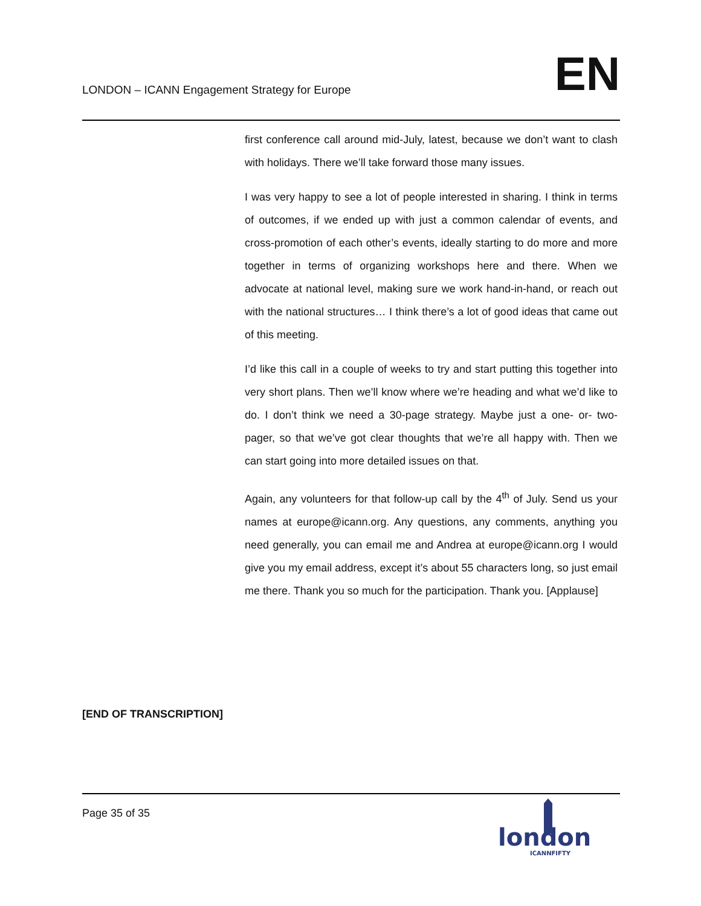LONDON – ICANN Engagement Strategy for Europe EN
first conference call around mid-July, latest, because we don’t want to clash with holidays. There we’ll take forward those many issues.
I was very happy to see a lot of people interested in sharing. I think in terms of outcomes, if we ended up with just a common calendar of events, and cross-promotion of each other’s events, ideally starting to do more and more together in terms of organizing workshops here and there. When we advocate at national level, making sure we work hand-in-hand, or reach out with the national structures… I think there’s a lot of good ideas that came out of this meeting.
I’d like this call in a couple of weeks to try and start putting this together into very short plans. Then we’ll know where we’re heading and what we’d like to do. I don’t think we need a 30-page strategy. Maybe just a one- or- two-pager, so that we’ve got clear thoughts that we’re all happy with. Then we can start going into more detailed issues on that.
Again, any volunteers for that follow-up call by the 4<sup>th</sup> of July. Send us your names at europe@icann.org. Any questions, any comments, anything you need generally, you can email me and Andrea at europe@icann.org I would give you my email address, except it’s about 55 characters long, so just email me there. Thank you so much for the participation. Thank you. [Applause]
[END OF TRANSCRIPTION]
Page 35 of 35
london
ICANNFIFTY